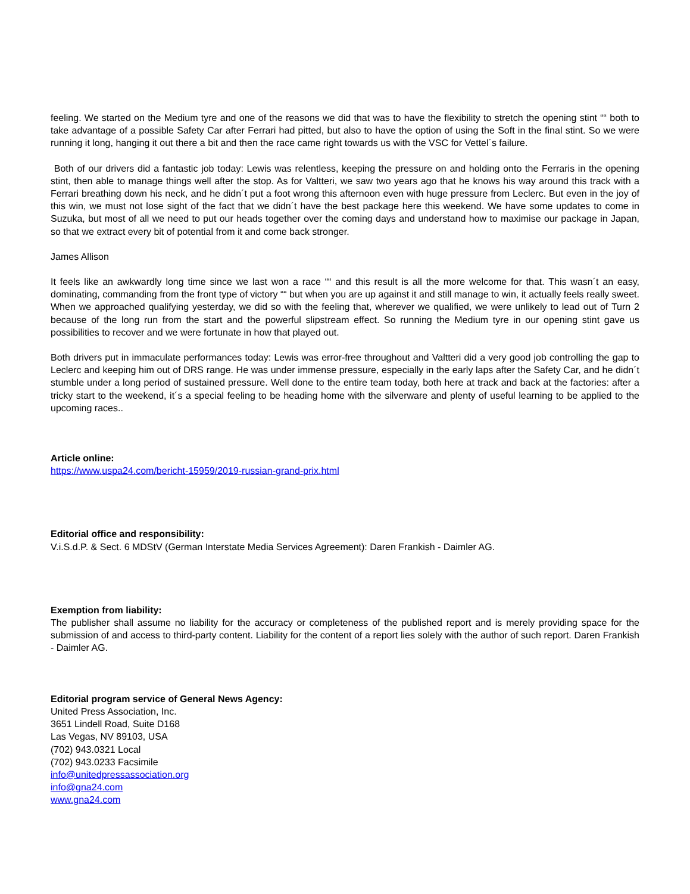feeling. We started on the Medium tyre and one of the reasons we did that was to have the flexibility to stretch the opening stint ““ both to take advantage of a possible Safety Car after Ferrari had pitted, but also to have the option of using the Soft in the final stint. So we were running it long, hanging it out there a bit and then the race came right towards us with the VSC for Vettel´s failure.
Both of our drivers did a fantastic job today: Lewis was relentless, keeping the pressure on and holding onto the Ferraris in the opening stint, then able to manage things well after the stop. As for Valtteri, we saw two years ago that he knows his way around this track with a Ferrari breathing down his neck, and he didn´t put a foot wrong this afternoon even with huge pressure from Leclerc. But even in the joy of this win, we must not lose sight of the fact that we didn´t have the best package here this weekend. We have some updates to come in Suzuka, but most of all we need to put our heads together over the coming days and understand how to maximise our package in Japan, so that we extract every bit of potential from it and come back stronger.
James Allison
It feels like an awkwardly long time since we last won a race ““ and this result is all the more welcome for that. This wasn´t an easy, dominating, commanding from the front type of victory ““ but when you are up against it and still manage to win, it actually feels really sweet. When we approached qualifying yesterday, we did so with the feeling that, wherever we qualified, we were unlikely to lead out of Turn 2 because of the long run from the start and the powerful slipstream effect. So running the Medium tyre in our opening stint gave us possibilities to recover and we were fortunate in how that played out.
Both drivers put in immaculate performances today: Lewis was error-free throughout and Valtteri did a very good job controlling the gap to Leclerc and keeping him out of DRS range. He was under immense pressure, especially in the early laps after the Safety Car, and he didn´t stumble under a long period of sustained pressure. Well done to the entire team today, both here at track and back at the factories: after a tricky start to the weekend, it´s a special feeling to be heading home with the silverware and plenty of useful learning to be applied to the upcoming races..
Article online:
https://www.uspa24.com/bericht-15959/2019-russian-grand-prix.html
Editorial office and responsibility:
V.i.S.d.P. & Sect. 6 MDStV (German Interstate Media Services Agreement): Daren Frankish - Daimler AG.
Exemption from liability:
The publisher shall assume no liability for the accuracy or completeness of the published report and is merely providing space for the submission of and access to third-party content. Liability for the content of a report lies solely with the author of such report. Daren Frankish - Daimler AG.
Editorial program service of General News Agency:
United Press Association, Inc.
3651 Lindell Road, Suite D168
Las Vegas, NV 89103, USA
(702) 943.0321 Local
(702) 943.0233 Facsimile
info@unitedpressassociation.org
info@gna24.com
www.gna24.com